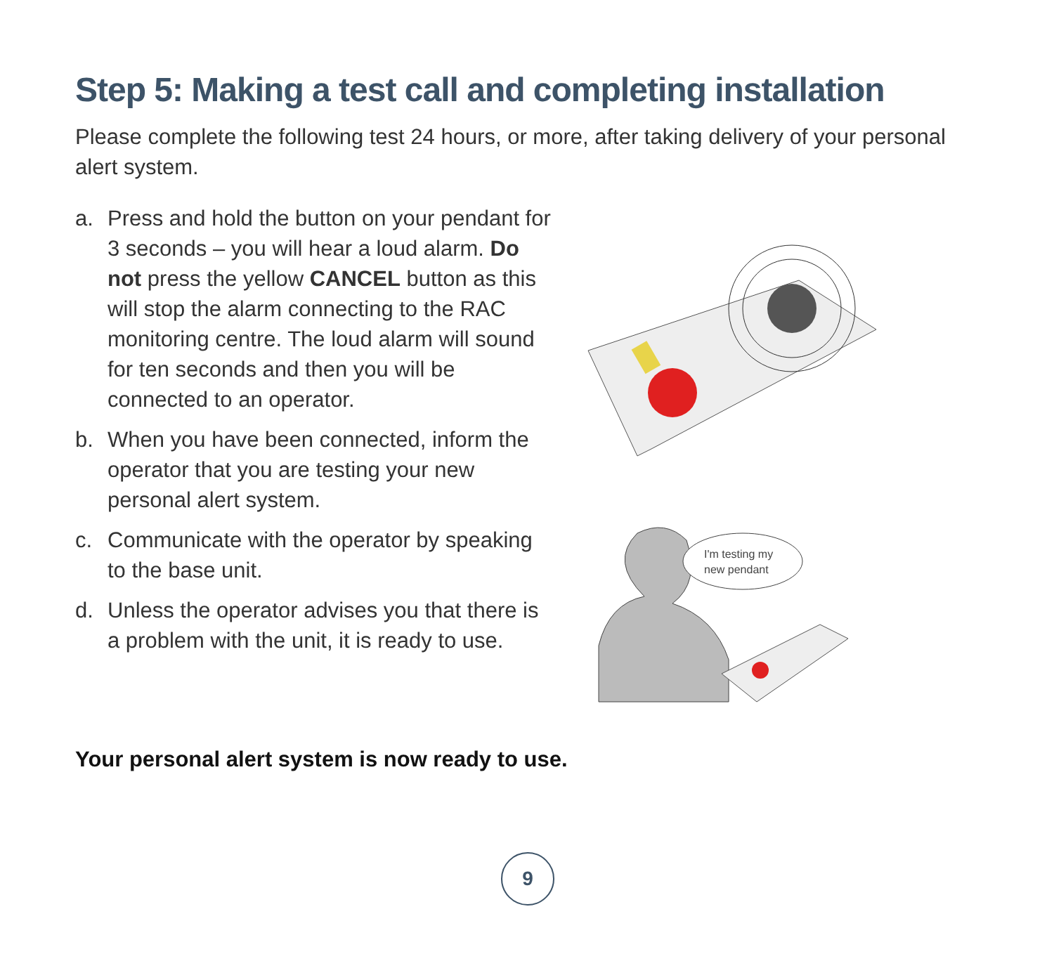Step 5: Making a test call and completing installation
Please complete the following test 24 hours, or more, after taking delivery of your personal alert system.
a. Press and hold the button on your pendant for 3 seconds – you will hear a loud alarm. Do not press the yellow CANCEL button as this will stop the alarm connecting to the RAC monitoring centre. The loud alarm will sound for ten seconds and then you will be connected to an operator.
b. When you have been connected, inform the operator that you are testing your new personal alert system.
c. Communicate with the operator by speaking to the base unit.
d. Unless the operator advises you that there is a problem with the unit, it is ready to use.
I'm testing my
new pendant
Your personal alert system is now ready to use.
9